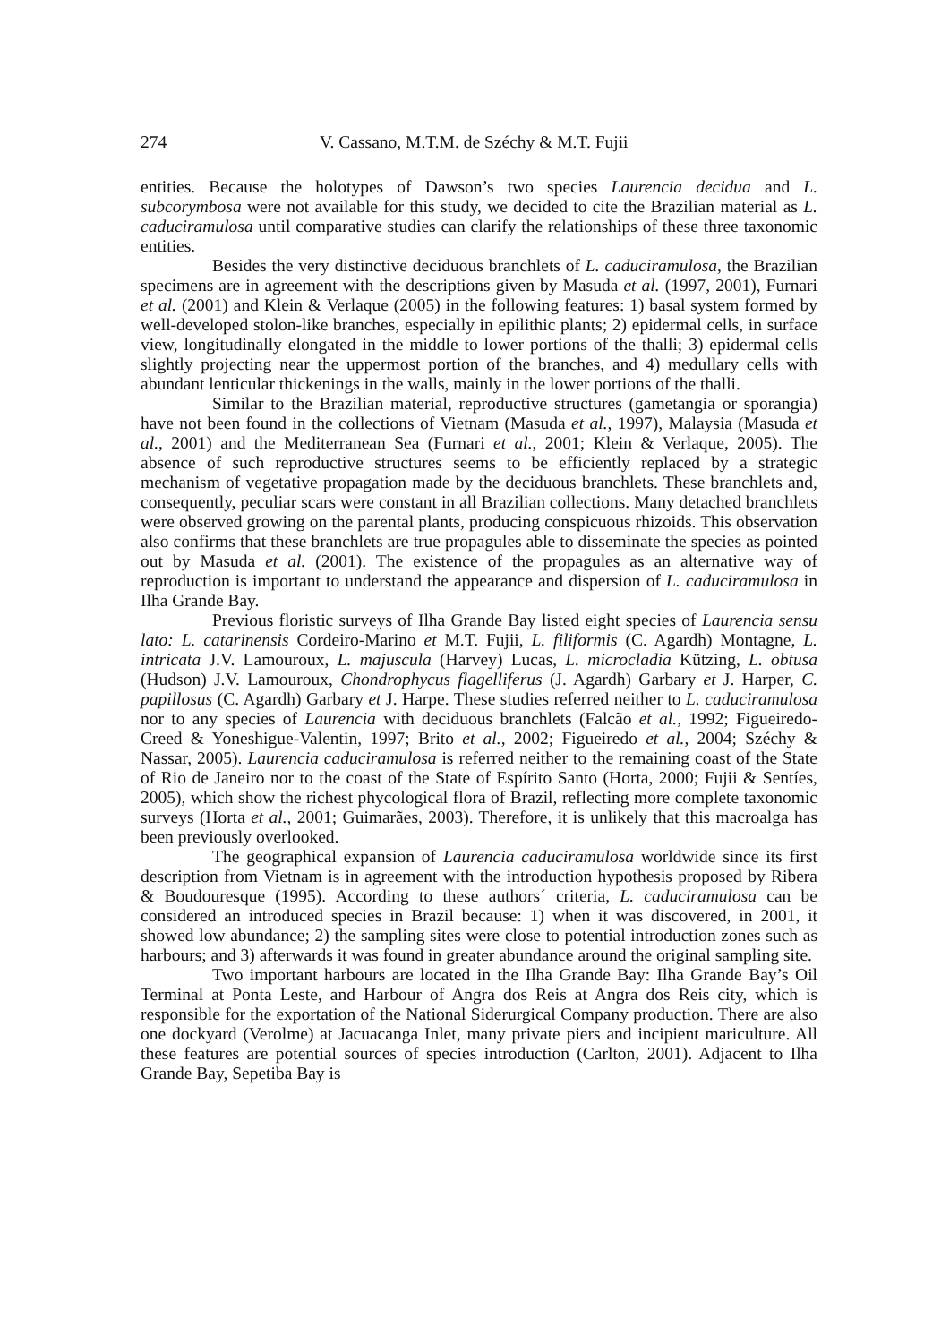274 V. Cassano, M.T.M. de Széchy & M.T. Fujii
entities. Because the holotypes of Dawson’s two species Laurencia decidua and L. subcorymbosa were not available for this study, we decided to cite the Brazilian material as L. caduciramulosa until comparative studies can clarify the relationships of these three taxonomic entities.
Besides the very distinctive deciduous branchlets of L. caduciramulosa, the Brazilian specimens are in agreement with the descriptions given by Masuda et al. (1997, 2001), Furnari et al. (2001) and Klein & Verlaque (2005) in the following features: 1) basal system formed by well-developed stolon-like branches, especially in epilithic plants; 2) epidermal cells, in surface view, longitudinally elongated in the middle to lower portions of the thalli; 3) epidermal cells slightly projecting near the uppermost portion of the branches, and 4) medullary cells with abundant lenticular thickenings in the walls, mainly in the lower portions of the thalli.
Similar to the Brazilian material, reproductive structures (gametangia or sporangia) have not been found in the collections of Vietnam (Masuda et al., 1997), Malaysia (Masuda et al., 2001) and the Mediterranean Sea (Furnari et al., 2001; Klein & Verlaque, 2005). The absence of such reproductive structures seems to be efficiently replaced by a strategic mechanism of vegetative propagation made by the deciduous branchlets. These branchlets and, consequently, peculiar scars were constant in all Brazilian collections. Many detached branchlets were observed growing on the parental plants, producing conspicuous rhizoids. This observation also confirms that these branchlets are true propagules able to disseminate the species as pointed out by Masuda et al. (2001). The existence of the propagules as an alternative way of reproduction is important to understand the appearance and dispersion of L. caduciramulosa in Ilha Grande Bay.
Previous floristic surveys of Ilha Grande Bay listed eight species of Laurencia sensu lato: L. catarinensis Cordeiro-Marino et M.T. Fujii, L. filiformis (C. Agardh) Montagne, L. intricata J.V. Lamouroux, L. majuscula (Harvey) Lucas, L. microcladia Kützing, L. obtusa (Hudson) J.V. Lamouroux, Chondrophycus flagelliferus (J. Agardh) Garbary et J. Harper, C. papillosus (C. Agardh) Garbary et J. Harpe. These studies referred neither to L. caduciramulosa nor to any species of Laurencia with deciduous branchlets (Falcão et al., 1992; Figueiredo-Creed & Yoneshigue-Valentin, 1997; Brito et al., 2002; Figueiredo et al., 2004; Széchy & Nassar, 2005). Laurencia caduciramulosa is referred neither to the remaining coast of the State of Rio de Janeiro nor to the coast of the State of Espírito Santo (Horta, 2000; Fujii & Sentíes, 2005), which show the richest phycological flora of Brazil, reflecting more complete taxonomic surveys (Horta et al., 2001; Guimarães, 2003). Therefore, it is unlikely that this macroalga has been previously overlooked.
The geographical expansion of Laurencia caduciramulosa worldwide since its first description from Vietnam is in agreement with the introduction hypothesis proposed by Ribera & Boudouresque (1995). According to these authors´ criteria, L. caduciramulosa can be considered an introduced species in Brazil because: 1) when it was discovered, in 2001, it showed low abundance; 2) the sampling sites were close to potential introduction zones such as harbours; and 3) afterwards it was found in greater abundance around the original sampling site.
Two important harbours are located in the Ilha Grande Bay: Ilha Grande Bay’s Oil Terminal at Ponta Leste, and Harbour of Angra dos Reis at Angra dos Reis city, which is responsible for the exportation of the National Siderurgical Company production. There are also one dockyard (Verolme) at Jacuacanga Inlet, many private piers and incipient mariculture. All these features are potential sources of species introduction (Carlton, 2001). Adjacent to Ilha Grande Bay, Sepetiba Bay is